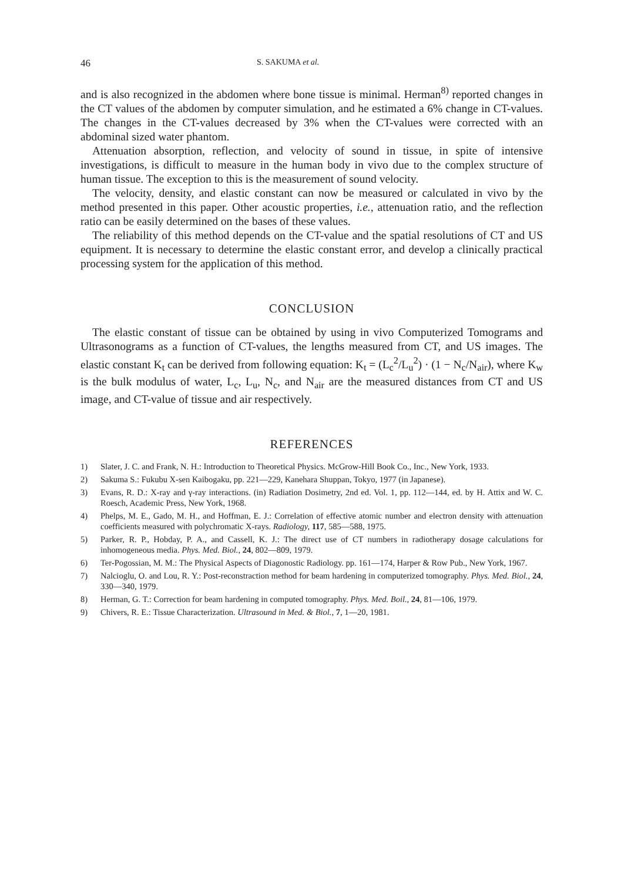46 S. SAKUMA et al.
and is also recognized in the abdomen where bone tissue is minimal. Herman<sup>8)</sup> reported changes in the CT values of the abdomen by computer simulation, and he estimated a 6% change in CT-values. The changes in the CT-values decreased by 3% when the CT-values were corrected with an abdominal sized water phantom.
Attenuation absorption, reflection, and velocity of sound in tissue, in spite of intensive investigations, is difficult to measure in the human body in vivo due to the complex structure of human tissue. The exception to this is the measurement of sound velocity.
The velocity, density, and elastic constant can now be measured or calculated in vivo by the method presented in this paper. Other acoustic properties, i.e., attenuation ratio, and the reflection ratio can be easily determined on the bases of these values.
The reliability of this method depends on the CT-value and the spatial resolutions of CT and US equipment. It is necessary to determine the elastic constant error, and develop a clinically practical processing system for the application of this method.
CONCLUSION
The elastic constant of tissue can be obtained by using in vivo Computerized Tomograms and Ultrasonograms as a function of CT-values, the lengths measured from CT, and US images. The elastic constant K<sub>t</sub> can be derived from following equation: K<sub>t</sub> = (L<sub>c</sub><sup>2</sup>/L<sub>u</sub><sup>2</sup>) · (1 − N<sub>c</sub>/N<sub>air</sub>), where K<sub>w</sub> is the bulk modulus of water, L<sub>c</sub>, L<sub>u</sub>, N<sub>c</sub>, and N<sub>air</sub> are the measured distances from CT and US image, and CT-value of tissue and air respectively.
REFERENCES
1) Slater, J. C. and Frank, N. H.: Introduction to Theoretical Physics. McGrow-Hill Book Co., Inc., New York, 1933.
2) Sakuma S.: Fukubu X-sen Kaibogaku, pp. 221—229, Kanehara Shuppan, Tokyo, 1977 (in Japanese).
3) Evans, R. D.: X-ray and γ-ray interactions. (in) Radiation Dosimetry, 2nd ed. Vol. 1, pp. 112—144, ed. by H. Attix and W. C. Roesch, Academic Press, New York, 1968.
4) Phelps, M. E., Gado, M. H., and Hoffman, E. J.: Correlation of effective atomic number and electron density with attenuation coefficients measured with polychromatic X-rays. Radiology, 117, 585—588, 1975.
5) Parker, R. P., Hobday, P. A., and Cassell, K. J.: The direct use of CT numbers in radiotherapy dosage calculations for inhomogeneous media. Phys. Med. Biol., 24, 802—809, 1979.
6) Ter-Pogossian, M. M.: The Physical Aspects of Diagonostic Radiology. pp. 161—174, Harper & Row Pub., New York, 1967.
7) Nalcioglu, O. and Lou, R. Y.: Post-reconstraction method for beam hardening in computerized tomography. Phys. Med. Biol., 24, 330—340, 1979.
8) Herman, G. T.: Correction for beam hardening in computed tomography. Phys. Med. Boil., 24, 81—106, 1979.
9) Chivers, R. E.: Tissue Characterization. Ultrasound in Med. & Biol., 7, 1—20, 1981.